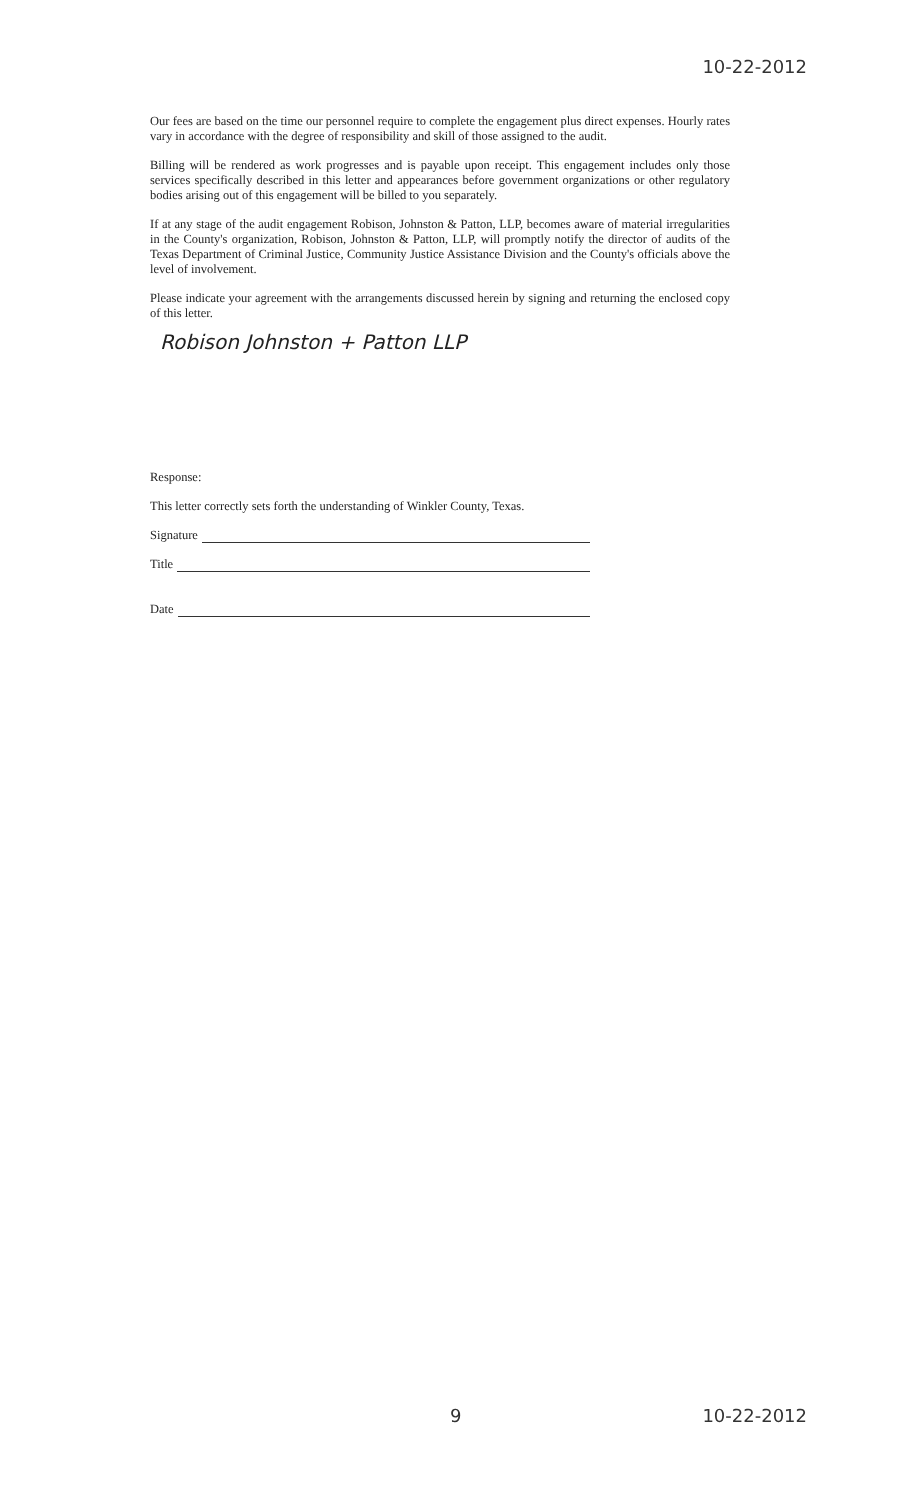10-22-2012
Our fees are based on the time our personnel require to complete the engagement plus direct expenses. Hourly rates vary in accordance with the degree of responsibility and skill of those assigned to the audit.
Billing will be rendered as work progresses and is payable upon receipt. This engagement includes only those services specifically described in this letter and appearances before government organizations or other regulatory bodies arising out of this engagement will be billed to you separately.
If at any stage of the audit engagement Robison, Johnston & Patton, LLP, becomes aware of material irregularities in the County's organization, Robison, Johnston & Patton, LLP, will promptly notify the director of audits of the Texas Department of Criminal Justice, Community Justice Assistance Division and the County's officials above the level of involvement.
Please indicate your agreement with the arrangements discussed herein by signing and returning the enclosed copy of this letter.
Robison Johnston + Patton LLP
Response:
This letter correctly sets forth the understanding of Winkler County, Texas.
Signature
Title
Date
9 10-22-2012